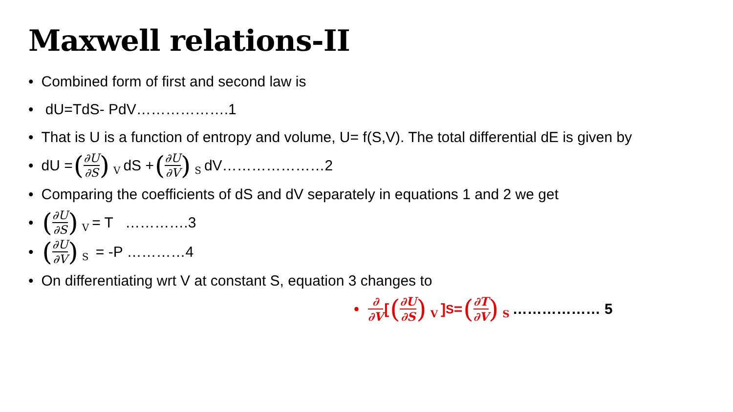Maxwell relations-II
Combined form of first and second law is
dU=TdS- PdV……………….1
That is U is a function of entropy and volume, U= f(S,V). The total differential dE is given by
dU = (∂U ∂S) V dS + (∂U ∂V) S dV…………………2
Comparing the coefficients of dS and dV separately in equations 1 and 2 we get
(∂U ∂S) V = T ………….3
(∂U ∂V) S = -P …………4
On differentiating wrt V at constant S, equation 3 changes to
∂ ∂V [(∂U ∂S) V]<sub>S</sub> = (∂T ∂V) S ……………… 5